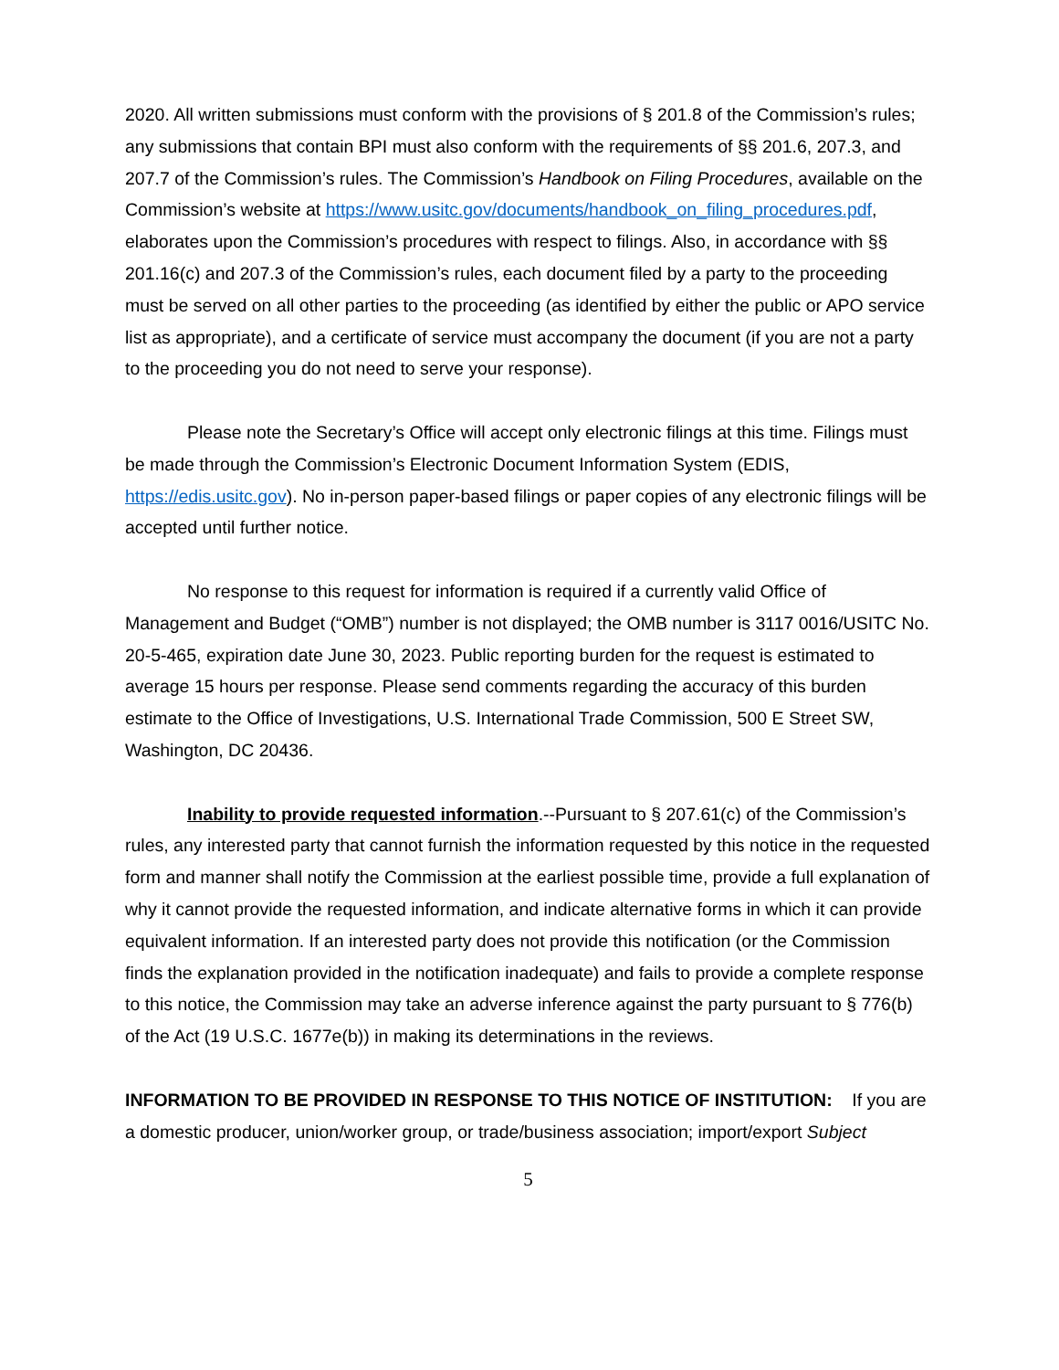2020. All written submissions must conform with the provisions of § 201.8 of the Commission’s rules; any submissions that contain BPI must also conform with the requirements of §§ 201.6, 207.3, and 207.7 of the Commission’s rules. The Commission’s Handbook on Filing Procedures, available on the Commission’s website at https://www.usitc.gov/documents/handbook_on_filing_procedures.pdf, elaborates upon the Commission’s procedures with respect to filings. Also, in accordance with §§ 201.16(c) and 207.3 of the Commission’s rules, each document filed by a party to the proceeding must be served on all other parties to the proceeding (as identified by either the public or APO service list as appropriate), and a certificate of service must accompany the document (if you are not a party to the proceeding you do not need to serve your response).
Please note the Secretary’s Office will accept only electronic filings at this time. Filings must be made through the Commission’s Electronic Document Information System (EDIS, https://edis.usitc.gov). No in-person paper-based filings or paper copies of any electronic filings will be accepted until further notice.
No response to this request for information is required if a currently valid Office of Management and Budget (“OMB”) number is not displayed; the OMB number is 3117 0016/USITC No. 20-5-465, expiration date June 30, 2023. Public reporting burden for the request is estimated to average 15 hours per response. Please send comments regarding the accuracy of this burden estimate to the Office of Investigations, U.S. International Trade Commission, 500 E Street SW, Washington, DC 20436.
Inability to provide requested information.--Pursuant to § 207.61(c) of the Commission’s rules, any interested party that cannot furnish the information requested by this notice in the requested form and manner shall notify the Commission at the earliest possible time, provide a full explanation of why it cannot provide the requested information, and indicate alternative forms in which it can provide equivalent information. If an interested party does not provide this notification (or the Commission finds the explanation provided in the notification inadequate) and fails to provide a complete response to this notice, the Commission may take an adverse inference against the party pursuant to § 776(b) of the Act (19 U.S.C. 1677e(b)) in making its determinations in the reviews.
INFORMATION TO BE PROVIDED IN RESPONSE TO THIS NOTICE OF INSTITUTION: If you are a domestic producer, union/worker group, or trade/business association; import/export Subject
5